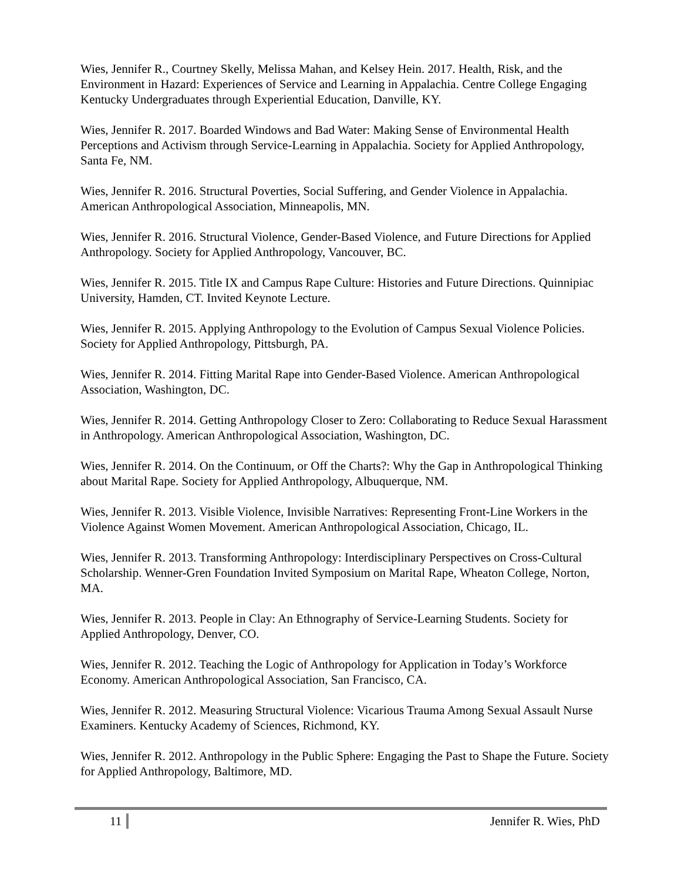Wies, Jennifer R., Courtney Skelly, Melissa Mahan, and Kelsey Hein. 2017. Health, Risk, and the Environment in Hazard: Experiences of Service and Learning in Appalachia. Centre College Engaging Kentucky Undergraduates through Experiential Education, Danville, KY.
Wies, Jennifer R. 2017. Boarded Windows and Bad Water: Making Sense of Environmental Health Perceptions and Activism through Service-Learning in Appalachia. Society for Applied Anthropology, Santa Fe, NM.
Wies, Jennifer R. 2016. Structural Poverties, Social Suffering, and Gender Violence in Appalachia. American Anthropological Association, Minneapolis, MN.
Wies, Jennifer R. 2016. Structural Violence, Gender-Based Violence, and Future Directions for Applied Anthropology. Society for Applied Anthropology, Vancouver, BC.
Wies, Jennifer R. 2015. Title IX and Campus Rape Culture: Histories and Future Directions. Quinnipiac University, Hamden, CT. Invited Keynote Lecture.
Wies, Jennifer R. 2015. Applying Anthropology to the Evolution of Campus Sexual Violence Policies. Society for Applied Anthropology, Pittsburgh, PA.
Wies, Jennifer R. 2014. Fitting Marital Rape into Gender-Based Violence. American Anthropological Association, Washington, DC.
Wies, Jennifer R. 2014. Getting Anthropology Closer to Zero: Collaborating to Reduce Sexual Harassment in Anthropology. American Anthropological Association, Washington, DC.
Wies, Jennifer R. 2014. On the Continuum, or Off the Charts?: Why the Gap in Anthropological Thinking about Marital Rape. Society for Applied Anthropology, Albuquerque, NM.
Wies, Jennifer R. 2013. Visible Violence, Invisible Narratives: Representing Front-Line Workers in the Violence Against Women Movement. American Anthropological Association, Chicago, IL.
Wies, Jennifer R. 2013. Transforming Anthropology: Interdisciplinary Perspectives on Cross-Cultural Scholarship. Wenner-Gren Foundation Invited Symposium on Marital Rape, Wheaton College, Norton, MA.
Wies, Jennifer R. 2013. People in Clay: An Ethnography of Service-Learning Students. Society for Applied Anthropology, Denver, CO.
Wies, Jennifer R. 2012. Teaching the Logic of Anthropology for Application in Today’s Workforce Economy. American Anthropological Association, San Francisco, CA.
Wies, Jennifer R. 2012. Measuring Structural Violence: Vicarious Trauma Among Sexual Assault Nurse Examiners. Kentucky Academy of Sciences, Richmond, KY.
Wies, Jennifer R. 2012. Anthropology in the Public Sphere: Engaging the Past to Shape the Future. Society for Applied Anthropology, Baltimore, MD.
11 Jennifer R. Wies, PhD